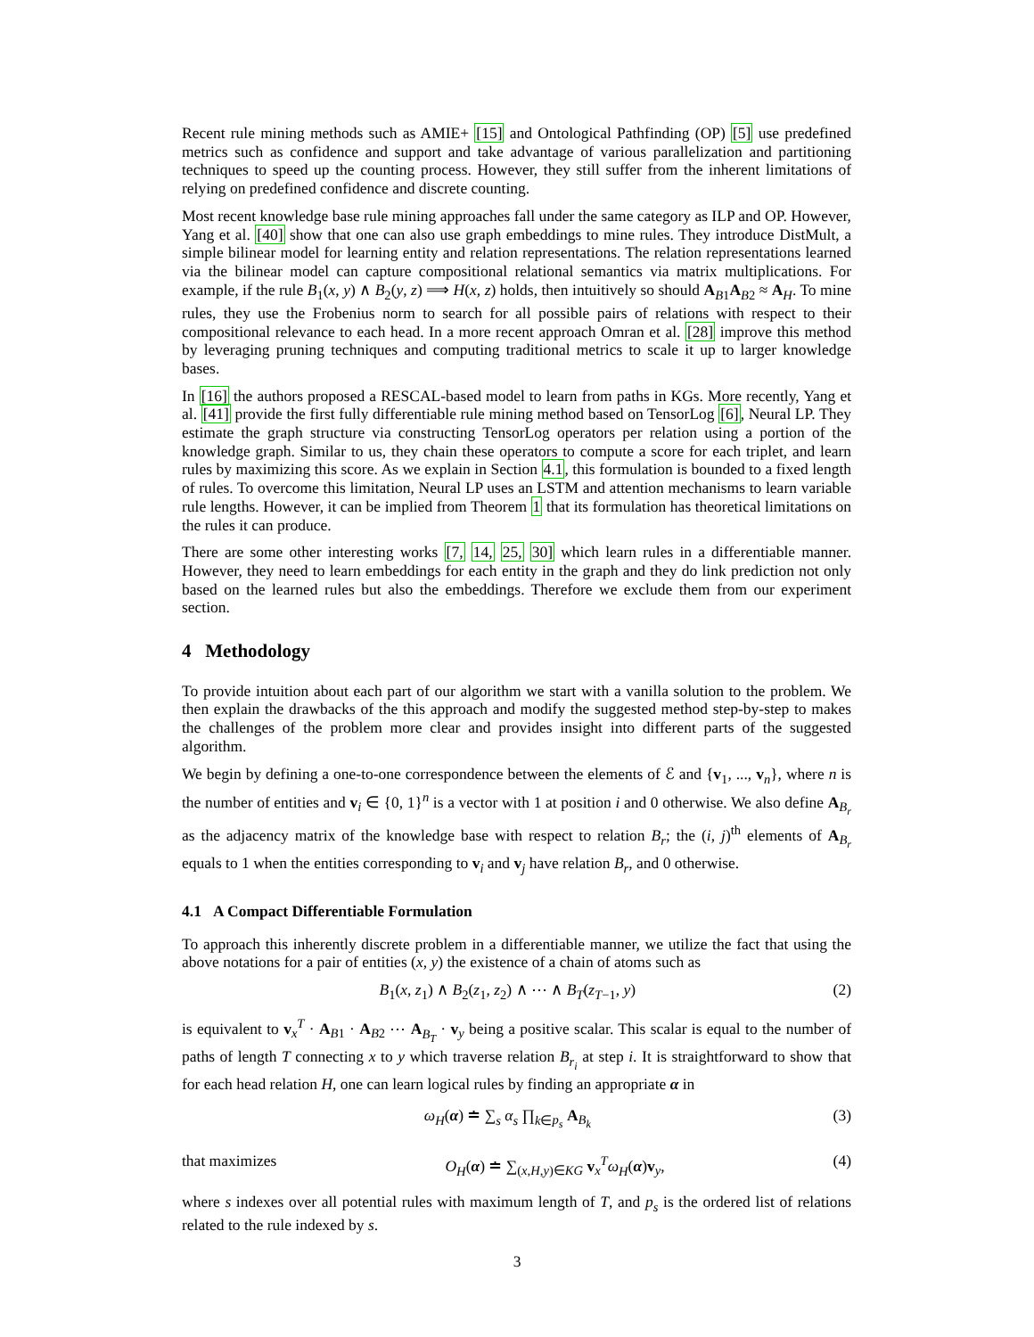Recent rule mining methods such as AMIE+ [15] and Ontological Pathfinding (OP) [5] use predefined metrics such as confidence and support and take advantage of various parallelization and partitioning techniques to speed up the counting process. However, they still suffer from the inherent limitations of relying on predefined confidence and discrete counting.
Most recent knowledge base rule mining approaches fall under the same category as ILP and OP. However, Yang et al. [40] show that one can also use graph embeddings to mine rules. They introduce DistMult, a simple bilinear model for learning entity and relation representations. The relation representations learned via the bilinear model can capture compositional relational semantics via matrix multiplications. For example, if the rule B<sub>1</sub>(x, y) ∧ B<sub>2</sub>(y, z) ⟹ H(x, z) holds, then intuitively so should A<sub>B1</sub>A<sub>B2</sub> ≈ A<sub>H</sub>. To mine rules, they use the Frobenius norm to search for all possible pairs of relations with respect to their compositional relevance to each head. In a more recent approach Omran et al. [28] improve this method by leveraging pruning techniques and computing traditional metrics to scale it up to larger knowledge bases.
In [16] the authors proposed a RESCAL-based model to learn from paths in KGs. More recently, Yang et al. [41] provide the first fully differentiable rule mining method based on TensorLog [6], Neural LP. They estimate the graph structure via constructing TensorLog operators per relation using a portion of the knowledge graph. Similar to us, they chain these operators to compute a score for each triplet, and learn rules by maximizing this score. As we explain in Section 4.1, this formulation is bounded to a fixed length of rules. To overcome this limitation, Neural LP uses an LSTM and attention mechanisms to learn variable rule lengths. However, it can be implied from Theorem 1 that its formulation has theoretical limitations on the rules it can produce.
There are some other interesting works [7, 14, 25, 30] which learn rules in a differentiable manner. However, they need to learn embeddings for each entity in the graph and they do link prediction not only based on the learned rules but also the embeddings. Therefore we exclude them from our experiment section.
4 Methodology
To provide intuition about each part of our algorithm we start with a vanilla solution to the problem. We then explain the drawbacks of the this approach and modify the suggested method step-by-step to makes the challenges of the problem more clear and provides insight into different parts of the suggested algorithm.
We begin by defining a one-to-one correspondence between the elements of ℰ and {v<sub>1</sub>, ..., v<sub>n</sub>}, where n is the number of entities and v<sub>i</sub> ∈ {0, 1}<sup>n</sup> is a vector with 1 at position i and 0 otherwise. We also define A<sub>B<sub>r</sub></sub> as the adjacency matrix of the knowledge base with respect to relation B<sub>r</sub>; the (i, j)<sup>th</sup> elements of A<sub>B<sub>r</sub></sub> equals to 1 when the entities corresponding to v<sub>i</sub> and v<sub>j</sub> have relation B<sub>r</sub>, and 0 otherwise.
4.1 A Compact Differentiable Formulation
To approach this inherently discrete problem in a differentiable manner, we utilize the fact that using the above notations for a pair of entities (x, y) the existence of a chain of atoms such as
B<sub>1</sub>(x, z<sub>1</sub>) ∧ B<sub>2</sub>(z<sub>1</sub>, z<sub>2</sub>) ∧ ⋯ ∧ B<sub>T</sub>(z<sub>T−1</sub>, y) (2)
is equivalent to v<sub>x</sub><sup>T</sup> · A<sub>B1</sub> · A<sub>B2</sub> ⋯ A<sub>B<sub>T</sub></sub> · v<sub>y</sub> being a positive scalar. This scalar is equal to the number of paths of length T connecting x to y which traverse relation B<sub>r<sub>i</sub></sub> at step i. It is straightforward to show that for each head relation H, one can learn logical rules by finding an appropriate α in
ω<sub>H</sub>(α) ≐ ∑<sub>s</sub> α<sub>s</sub> ∏<sub>k∈p<sub>s</sub></sub> A<sub>B<sub>k</sub></sub> (3)
that maximizes O<sub>H</sub>(α) ≐ ∑<sub>(x,H,y)∈KG</sub> v<sub>x</sub><sup>T</sup>ω<sub>H</sub>(α)v<sub>y</sub>, (4)
where s indexes over all potential rules with maximum length of T, and p<sub>s</sub> is the ordered list of relations related to the rule indexed by s.
3